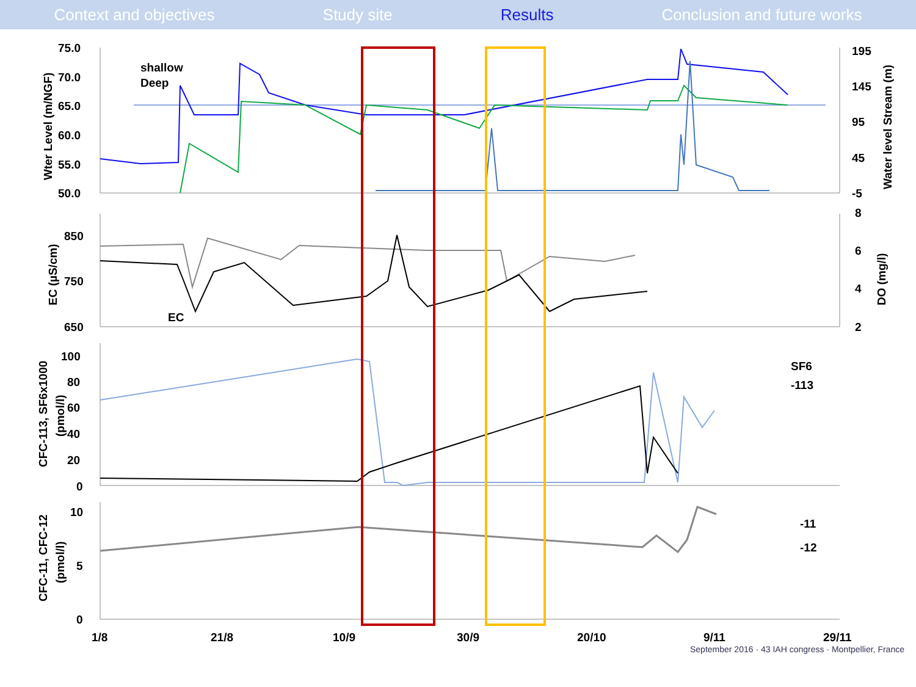Context and objectives Study site Results Conclusion and future works
75.0
70.0
65.0
60.0
55.0
50.0
195
145
95
45
-5
shallow
Deep
850
750
650
EC
8
6
4
2
100
80
60
40
20
0
SF6
-113
10
5
0
-11
-12
1/8
21/8
10/9
30/9
20/10
9/11
29/11
Wter Level (m/NGF)
Water level Stream (m)
EC (µS/cm)
DO (mg/l)
CFC-113, SF6x1000
(pmol/l)
CFC-11, CFC-12
(pmol/l)
September 2016 · 43 IAH congress · Montpellier, France